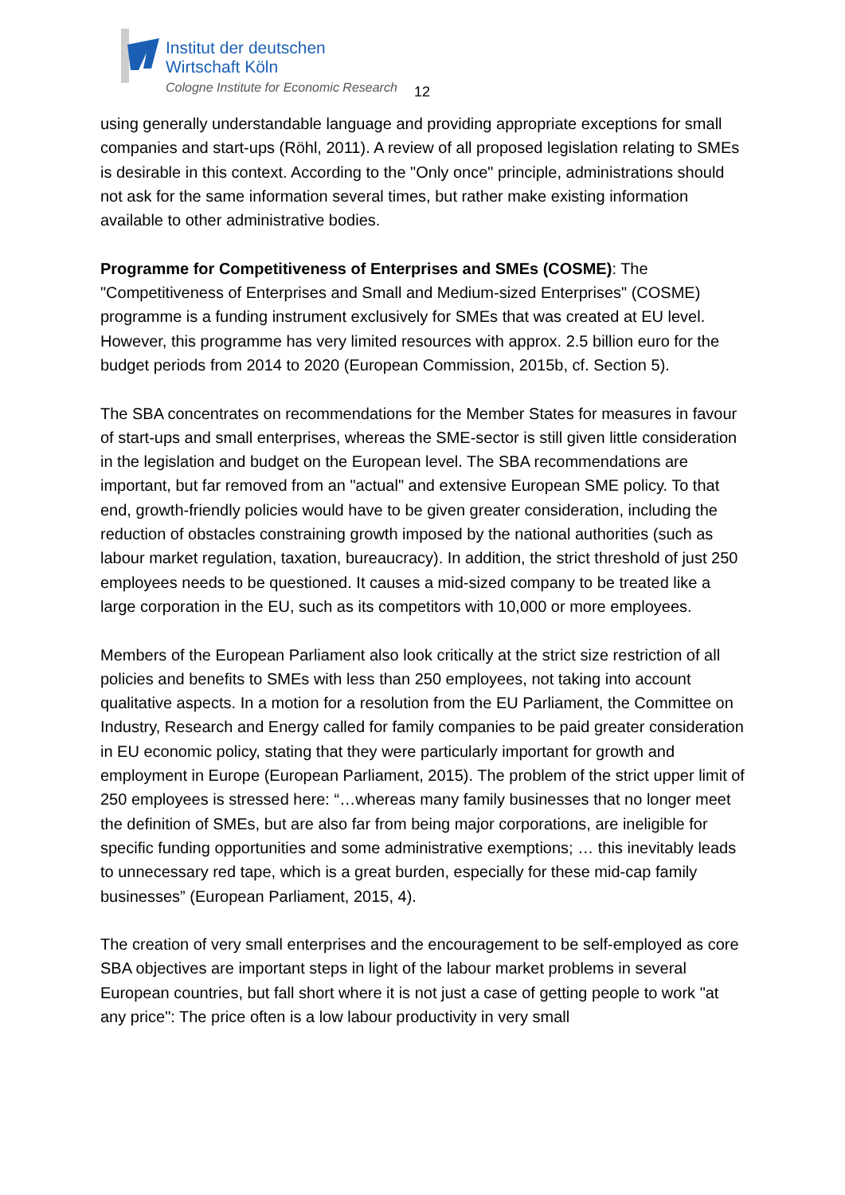Institut der deutschen
Wirtschaft Köln
Cologne Institute for Economic Research
12
using generally understandable language and providing appropriate exceptions for small companies and start-ups (Röhl, 2011). A review of all proposed legislation relating to SMEs is desirable in this context. According to the "Only once" principle, administrations should not ask for the same information several times, but rather make existing information available to other administrative bodies.
Programme for Competitiveness of Enterprises and SMEs (COSME): The "Competitiveness of Enterprises and Small and Medium-sized Enterprises" (COSME) programme is a funding instrument exclusively for SMEs that was created at EU level. However, this programme has very limited resources with approx. 2.5 billion euro for the budget periods from 2014 to 2020 (European Commission, 2015b, cf. Section 5).
The SBA concentrates on recommendations for the Member States for measures in favour of start-ups and small enterprises, whereas the SME-sector is still given little consideration in the legislation and budget on the European level. The SBA recommendations are important, but far removed from an "actual" and extensive European SME policy. To that end, growth-friendly policies would have to be given greater consideration, including the reduction of obstacles constraining growth imposed by the national authorities (such as labour market regulation, taxation, bureaucracy). In addition, the strict threshold of just 250 employees needs to be questioned. It causes a mid-sized company to be treated like a large corporation in the EU, such as its competitors with 10,000 or more employees.
Members of the European Parliament also look critically at the strict size restriction of all policies and benefits to SMEs with less than 250 employees, not taking into account qualitative aspects. In a motion for a resolution from the EU Parliament, the Committee on Industry, Research and Energy called for family companies to be paid greater consideration in EU economic policy, stating that they were particularly important for growth and employment in Europe (European Parliament, 2015). The problem of the strict upper limit of 250 employees is stressed here: “…whereas many family businesses that no longer meet the definition of SMEs, but are also far from being major corporations, are ineligible for specific funding opportunities and some administrative exemptions; … this inevitably leads to unnecessary red tape, which is a great burden, especially for these mid-cap family businesses” (European Parliament, 2015, 4).
The creation of very small enterprises and the encouragement to be self-employed as core SBA objectives are important steps in light of the labour market problems in several European countries, but fall short where it is not just a case of getting people to work "at any price": The price often is a low labour productivity in very small